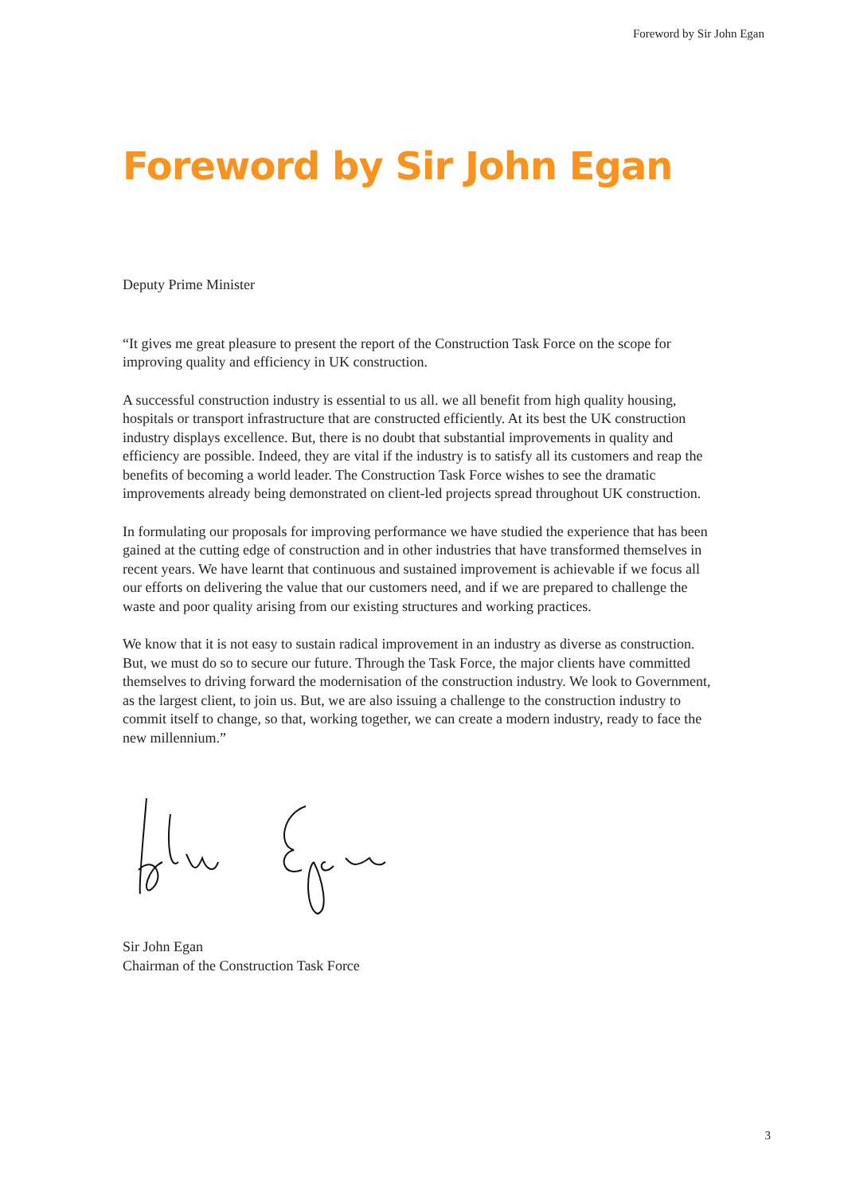Foreword by Sir John Egan
Foreword by Sir John Egan
Deputy Prime Minister
“It gives me great pleasure to present the report of the Construction Task Force on the scope for improving quality and efficiency in UK construction.
A successful construction industry is essential to us all. we all benefit from high quality housing, hospitals or transport infrastructure that are constructed efficiently. At its best the UK construction industry displays excellence. But, there is no doubt that substantial improvements in quality and efficiency are possible. Indeed, they are vital if the industry is to satisfy all its customers and reap the benefits of becoming a world leader. The Construction Task Force wishes to see the dramatic improvements already being demonstrated on client-led projects spread throughout UK construction.
In formulating our proposals for improving performance we have studied the experience that has been gained at the cutting edge of construction and in other industries that have transformed themselves in recent years. We have learnt that continuous and sustained improvement is achievable if we focus all our efforts on delivering the value that our customers need, and if we are prepared to challenge the waste and poor quality arising from our existing structures and working practices.
We know that it is not easy to sustain radical improvement in an industry as diverse as construction. But, we must do so to secure our future. Through the Task Force, the major clients have committed themselves to driving forward the modernisation of the construction industry. We look to Government, as the largest client, to join us. But, we are also issuing a challenge to the construction industry to commit itself to change, so that, working together, we can create a modern industry, ready to face the new millennium.”
Sir John Egan
Chairman of the Construction Task Force
3